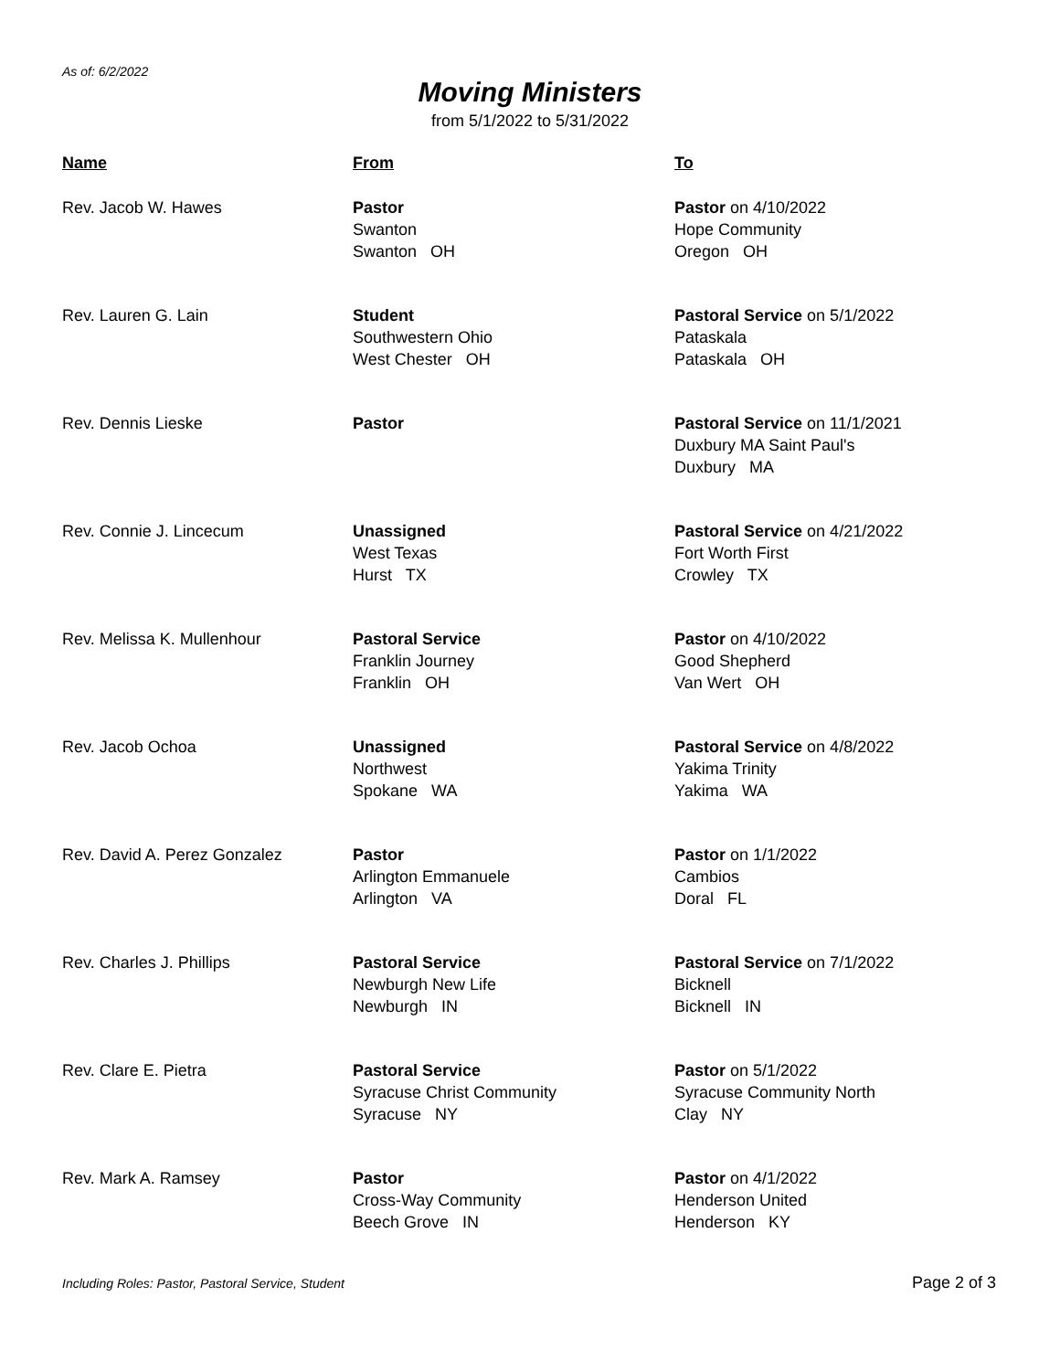As of: 6/2/2022
Moving Ministers
from 5/1/2022 to 5/31/2022
| Name | From | To |
| --- | --- | --- |
| Rev. Jacob W. Hawes | Pastor Swanton Swanton OH | Pastor on 4/10/2022 Hope Community Oregon OH |
| Rev. Lauren G. Lain | Student Southwestern Ohio West Chester OH | Pastoral Service on 5/1/2022 Pataskala Pataskala OH |
| Rev. Dennis Lieske | Pastor | Pastoral Service on 11/1/2021 Duxbury MA Saint Paul's Duxbury MA |
| Rev. Connie J. Lincecum | Unassigned West Texas Hurst TX | Pastoral Service on 4/21/2022 Fort Worth First Crowley TX |
| Rev. Melissa K. Mullenhour | Pastoral Service Franklin Journey Franklin OH | Pastor on 4/10/2022 Good Shepherd Van Wert OH |
| Rev. Jacob Ochoa | Unassigned Northwest Spokane WA | Pastoral Service on 4/8/2022 Yakima Trinity Yakima WA |
| Rev. David A. Perez Gonzalez | Pastor Arlington Emmanuele Arlington VA | Pastor on 1/1/2022 Cambios Doral FL |
| Rev. Charles J. Phillips | Pastoral Service Newburgh New Life Newburgh IN | Pastoral Service on 7/1/2022 Bicknell Bicknell IN |
| Rev. Clare E. Pietra | Pastoral Service Syracuse Christ Community Syracuse NY | Pastor on 5/1/2022 Syracuse Community North Clay NY |
| Rev. Mark A. Ramsey | Pastor Cross-Way Community Beech Grove IN | Pastor on 4/1/2022 Henderson United Henderson KY |
Including Roles: Pastor, Pastoral Service, Student
Page 2 of 3